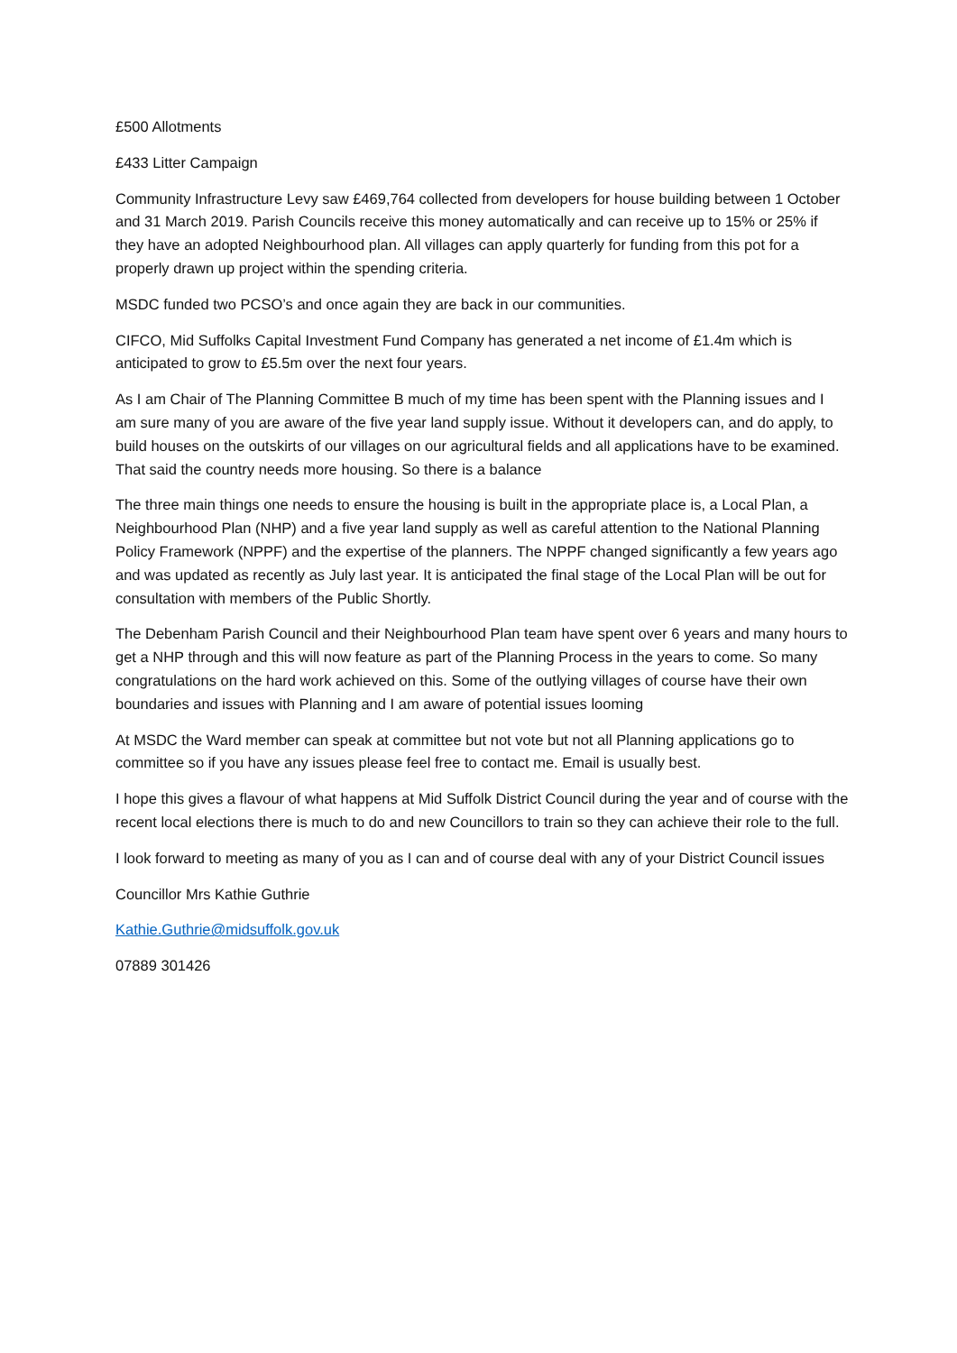£500 Allotments
£433 Litter Campaign
Community Infrastructure Levy saw £469,764 collected from developers for house building between 1 October and 31 March 2019. Parish Councils receive this money automatically and can receive up to 15% or 25% if they have an adopted Neighbourhood plan. All villages can apply quarterly for funding from this pot for a properly drawn up project within the spending criteria.
MSDC funded two PCSO’s and once again they are back in our communities.
CIFCO, Mid Suffolks Capital Investment Fund Company has generated a net income of £1.4m which is anticipated to grow to £5.5m over the next four years.
As I am Chair of The Planning Committee B much of my time has been spent with the Planning issues and I am sure many of you are aware of the five year land supply issue. Without it developers can, and do apply, to build houses on the outskirts of our villages on our agricultural fields and all applications have to be examined. That said the country needs more housing. So there is a balance
The three main things one needs to ensure the housing is built in the appropriate place is, a Local Plan, a Neighbourhood Plan (NHP) and a five year land supply as well as careful attention to the National Planning Policy Framework (NPPF) and the expertise of the planners. The NPPF changed significantly a few years ago and was updated as recently as July last year. It is anticipated the final stage of the Local Plan will be out for consultation with members of the Public Shortly.
The Debenham Parish Council and their Neighbourhood Plan team have spent over 6 years and many hours to get a NHP through and this will now feature as part of the Planning Process in the years to come. So many congratulations on the hard work achieved on this. Some of the outlying villages of course have their own boundaries and issues with Planning and I am aware of potential issues looming
At MSDC the Ward member can speak at committee but not vote but not all Planning applications go to committee so if you have any issues please feel free to contact me. Email is usually best.
I hope this gives a flavour of what happens at Mid Suffolk District Council during the year and of course with the recent local elections there is much to do and new Councillors to train so they can achieve their role to the full.
I look forward to meeting as many of you as I can and of course deal with any of your District Council issues
Councillor Mrs Kathie Guthrie
Kathie.Guthrie@midsuffolk.gov.uk
07889 301426